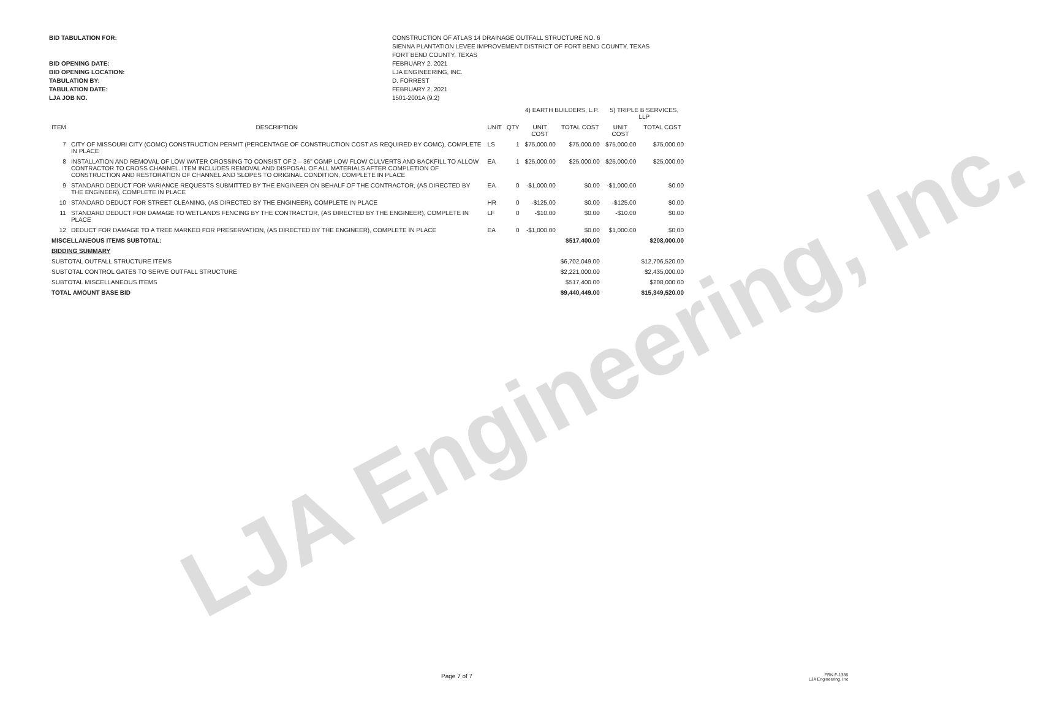LJA Engineering, Inc.
BID TABULATION FOR:
BID OPENING DATE:
BID OPENING LOCATION:
TABULATION BY:
TABULATION DATE:
LJA JOB NO.
CONSTRUCTION OF ATLAS 14 DRAINAGE OUTFALL STRUCTURE NO. 6
SIENNA PLANTATION LEVEE IMPROVEMENT DISTRICT OF FORT BEND COUNTY, TEXAS
FORT BEND COUNTY, TEXAS
FEBRUARY 2, 2021
LJA ENGINEERING, INC.
D. FORREST
FEBRUARY 2, 2021
1501-2001A (9.2)
| | | | | 4) EARTH BUILDERS, L.P. | | 5) TRIPLE B SERVICES, LLP | |
| --- | --- | --- | --- | --- | --- | --- | --- |
| ITEM | DESCRIPTION | UNIT | QTY | UNIT COST | TOTAL COST | UNIT COST | TOTAL COST |
| 7 | CITY OF MISSOURI CITY (COMC) CONSTRUCTION PERMIT (PERCENTAGE OF CONSTRUCTION COST AS REQUIRED BY COMC), COMPLETE IN PLACE | LS | 1 | $75,000.00 | $75,000.00 | $75,000.00 | $75,000.00 |
| 8 | INSTALLATION AND REMOVAL OF LOW WATER CROSSING TO CONSIST OF 2 – 36" CGMP LOW FLOW CULVERTS AND BACKFILL TO ALLOW CONTRACTOR TO CROSS CHANNEL. ITEM INCLUDES REMOVAL AND DISPOSAL OF ALL MATERIALS AFTER COMPLETION OF CONSTRUCTION AND RESTORATION OF CHANNEL AND SLOPES TO ORIGINAL CONDITION, COMPLETE IN PLACE | EA | 1 | $25,000.00 | $25,000.00 | $25,000.00 | $25,000.00 |
| 9 | STANDARD DEDUCT FOR VARIANCE REQUESTS SUBMITTED BY THE ENGINEER ON BEHALF OF THE CONTRACTOR, (AS DIRECTED BY THE ENGINEER), COMPLETE IN PLACE | EA | 0 | -$1,000.00 | $0.00 | -$1,000.00 | $0.00 |
| 10 | STANDARD DEDUCT FOR STREET CLEANING, (AS DIRECTED BY THE ENGINEER), COMPLETE IN PLACE | HR | 0 | -$125.00 | $0.00 | -$125.00 | $0.00 |
| 11 | STANDARD DEDUCT FOR DAMAGE TO WETLANDS FENCING BY THE CONTRACTOR, (AS DIRECTED BY THE ENGINEER), COMPLETE IN PLACE | LF | 0 | -$10.00 | $0.00 | -$10.00 | $0.00 |
| 12 | DEDUCT FOR DAMAGE TO A TREE MARKED FOR PRESERVATION, (AS DIRECTED BY THE ENGINEER), COMPLETE IN PLACE | EA | 0 | -$1,000.00 | $0.00 | $1,000.00 | $0.00 |
| MISCELLANEOUS ITEMS SUBTOTAL: | | | | | $517,400.00 | | $208,000.00 |
| BIDDING SUMMARY | | | | | | | |
| SUBTOTAL OUTFALL STRUCTURE ITEMS | | | | | $6,702,049.00 | | $12,706,520.00 |
| SUBTOTAL CONTROL GATES TO SERVE OUTFALL STRUCTURE | | | | | $2,221,000.00 | | $2,435,000.00 |
| SUBTOTAL MISCELLANEOUS ITEMS | | | | | $517,400.00 | | $208,000.00 |
| TOTAL AMOUNT BASE BID | | | | | $9,440,449.00 | | $15,349,520.00 |
Page 7 of 7 FRN F-1386
LJA Engineering, Inc